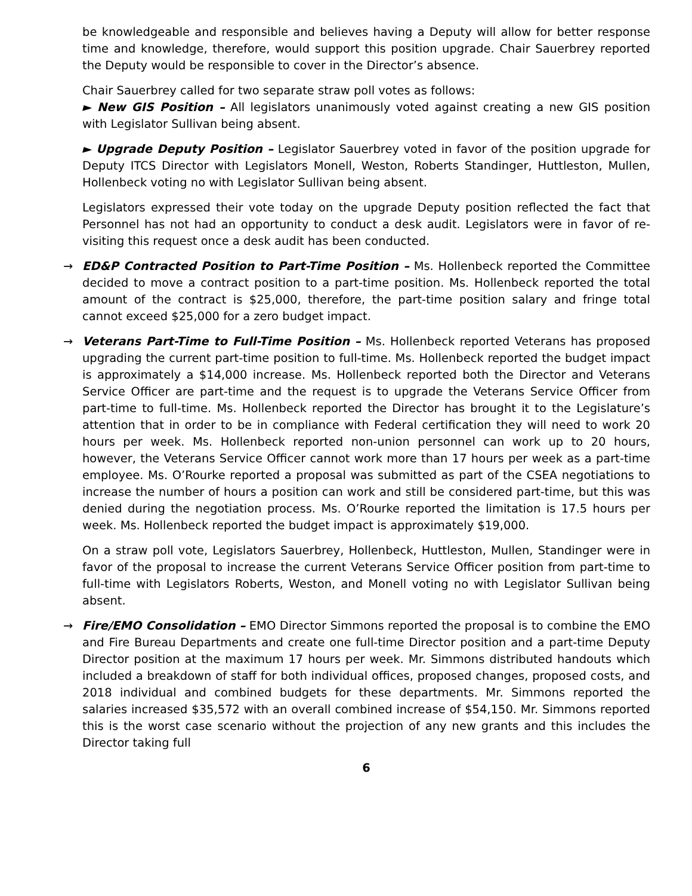be knowledgeable and responsible and believes having a Deputy will allow for better response time and knowledge, therefore, would support this position upgrade. Chair Sauerbrey reported the Deputy would be responsible to cover in the Director’s absence.
Chair Sauerbrey called for two separate straw poll votes as follows:
► New GIS Position – All legislators unanimously voted against creating a new GIS position with Legislator Sullivan being absent.
► Upgrade Deputy Position – Legislator Sauerbrey voted in favor of the position upgrade for Deputy ITCS Director with Legislators Monell, Weston, Roberts Standinger, Huttleston, Mullen, Hollenbeck voting no with Legislator Sullivan being absent.
Legislators expressed their vote today on the upgrade Deputy position reflected the fact that Personnel has not had an opportunity to conduct a desk audit. Legislators were in favor of re-visiting this request once a desk audit has been conducted.
→ ED&P Contracted Position to Part-Time Position – Ms. Hollenbeck reported the Committee decided to move a contract position to a part-time position. Ms. Hollenbeck reported the total amount of the contract is $25,000, therefore, the part-time position salary and fringe total cannot exceed $25,000 for a zero budget impact.
→ Veterans Part-Time to Full-Time Position – Ms. Hollenbeck reported Veterans has proposed upgrading the current part-time position to full-time. Ms. Hollenbeck reported the budget impact is approximately a $14,000 increase. Ms. Hollenbeck reported both the Director and Veterans Service Officer are part-time and the request is to upgrade the Veterans Service Officer from part-time to full-time. Ms. Hollenbeck reported the Director has brought it to the Legislature’s attention that in order to be in compliance with Federal certification they will need to work 20 hours per week. Ms. Hollenbeck reported non-union personnel can work up to 20 hours, however, the Veterans Service Officer cannot work more than 17 hours per week as a part-time employee. Ms. O’Rourke reported a proposal was submitted as part of the CSEA negotiations to increase the number of hours a position can work and still be considered part-time, but this was denied during the negotiation process. Ms. O’Rourke reported the limitation is 17.5 hours per week. Ms. Hollenbeck reported the budget impact is approximately $19,000.
On a straw poll vote, Legislators Sauerbrey, Hollenbeck, Huttleston, Mullen, Standinger were in favor of the proposal to increase the current Veterans Service Officer position from part-time to full-time with Legislators Roberts, Weston, and Monell voting no with Legislator Sullivan being absent.
→ Fire/EMO Consolidation – EMO Director Simmons reported the proposal is to combine the EMO and Fire Bureau Departments and create one full-time Director position and a part-time Deputy Director position at the maximum 17 hours per week. Mr. Simmons distributed handouts which included a breakdown of staff for both individual offices, proposed changes, proposed costs, and 2018 individual and combined budgets for these departments. Mr. Simmons reported the salaries increased $35,572 with an overall combined increase of $54,150. Mr. Simmons reported this is the worst case scenario without the projection of any new grants and this includes the Director taking full
6